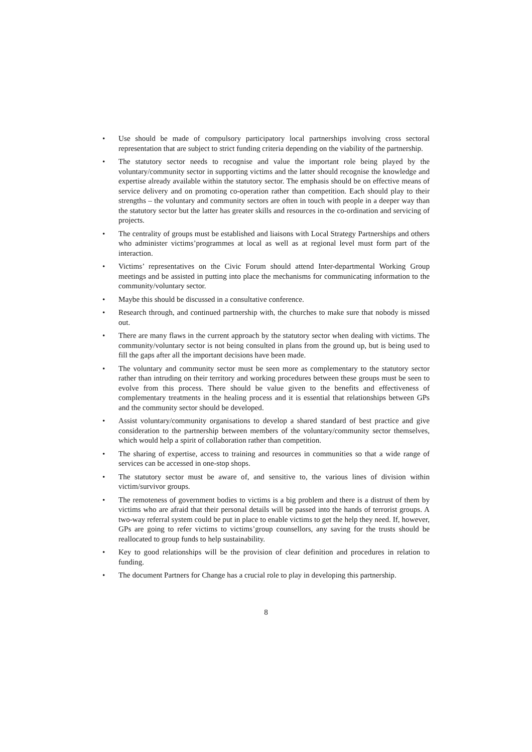• Use should be made of compulsory participatory local partnerships involving cross sectoral representation that are subject to strict funding criteria depending on the viability of the partnership.
• The statutory sector needs to recognise and value the important role being played by the voluntary/community sector in supporting victims and the latter should recognise the knowledge and expertise already available within the statutory sector. The emphasis should be on effective means of service delivery and on promoting co-operation rather than competition. Each should play to their strengths – the voluntary and community sectors are often in touch with people in a deeper way than the statutory sector but the latter has greater skills and resources in the co-ordination and servicing of projects.
• The centrality of groups must be established and liaisons with Local Strategy Partnerships and others who administer victims’programmes at local as well as at regional level must form part of the interaction.
• Victims’ representatives on the Civic Forum should attend Inter-departmental Working Group meetings and be assisted in putting into place the mechanisms for communicating information to the community/voluntary sector.
• Maybe this should be discussed in a consultative conference.
• Research through, and continued partnership with, the churches to make sure that nobody is missed out.
• There are many flaws in the current approach by the statutory sector when dealing with victims. The community/voluntary sector is not being consulted in plans from the ground up, but is being used to fill the gaps after all the important decisions have been made.
• The voluntary and community sector must be seen more as complementary to the statutory sector rather than intruding on their territory and working procedures between these groups must be seen to evolve from this process. There should be value given to the benefits and effectiveness of complementary treatments in the healing process and it is essential that relationships between GPs and the community sector should be developed.
• Assist voluntary/community organisations to develop a shared standard of best practice and give consideration to the partnership between members of the voluntary/community sector themselves, which would help a spirit of collaboration rather than competition.
• The sharing of expertise, access to training and resources in communities so that a wide range of services can be accessed in one-stop shops.
• The statutory sector must be aware of, and sensitive to, the various lines of division within victim/survivor groups.
• The remoteness of government bodies to victims is a big problem and there is a distrust of them by victims who are afraid that their personal details will be passed into the hands of terrorist groups. A two-way referral system could be put in place to enable victims to get the help they need. If, however, GPs are going to refer victims to victims’group counsellors, any saving for the trusts should be reallocated to group funds to help sustainability.
• Key to good relationships will be the provision of clear definition and procedures in relation to funding.
• The document Partners for Change has a crucial role to play in developing this partnership.
8